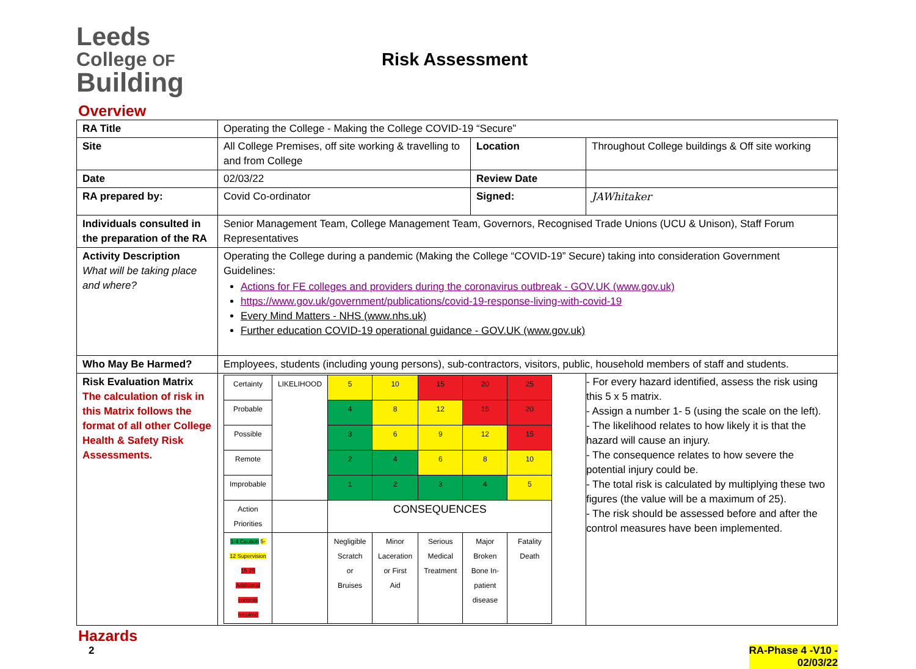Leeds
College OF
Building
Risk Assessment
Overview
| RA Title | Operating the College - Making the College COVID-19 “Secure” | | |
| Site | All College Premises, off site working & travelling to and from College | Location | Throughout College buildings & Off site working |
| Date | 02/03/22 | Review Date | |
| RA prepared by: | Covid Co-ordinator | Signed: | JAWhitaker |
| Individuals consulted in the preparation of the RA | Senior Management Team, College Management Team, Governors, Recognised Trade Unions (UCU & Unison), Staff Forum Representatives | | |
| Activity Description What will be taking place and where? | Operating the College during a pandemic (Making the College “COVID-19” Secure) taking into consideration Government Guidelines: Actions for FE colleges and providers during the coronavirus outbreak - GOV.UK (www.gov.uk) https://www.gov.uk/government/publications/covid-19-response-living-with-covid-19 Every Mind Matters - NHS (www.nhs.uk) Further education COVID-19 operational guidance - GOV.UK (www.gov.uk) | | |
| Who May Be Harmed? | Employees, students (including young persons), sub-contractors, visitors, public, household members of staff and students. | | |
| Risk Evaluation Matrix The calculation of risk in this Matrix follows the format of all other College Health & Safety Risk Assessments. | / Certainty / LIKELIHOOD / 5 / 10 / 15 / 20 / 25 / / Probable / / 4 / 8 / 12 / 16 / 20 / / Possible / / 3 / 6 / 9 / 12 / 15 / / Remote / / 2 / 4 / 6 / 8 / 10 / / Improbable / / 1 / 2 / 3 / 4 / 5 / / Action Priorities / / CONSEQUENCES / / / / / / 1-4 Caution 5-12 Supervision 15-25 Additional controls required / / Negligible Scratch or Bruises / Minor Laceration or First Aid / Serious Medical Treatment / Major Broken Bone In-patient disease / Fatality Death / | | - For every hazard identified, assess the risk using this 5 x 5 matrix. - Assign a number 1- 5 (using the scale on the left). - The likelihood relates to how likely it is that the hazard will cause an injury. - The consequence relates to how severe the potential injury could be. - The total risk is calculated by multiplying these two figures (the value will be a maximum of 25). - The risk should be assessed before and after the control measures have been implemented. |
Hazards
2 RA-Phase 4 -V10 -
02/03/22